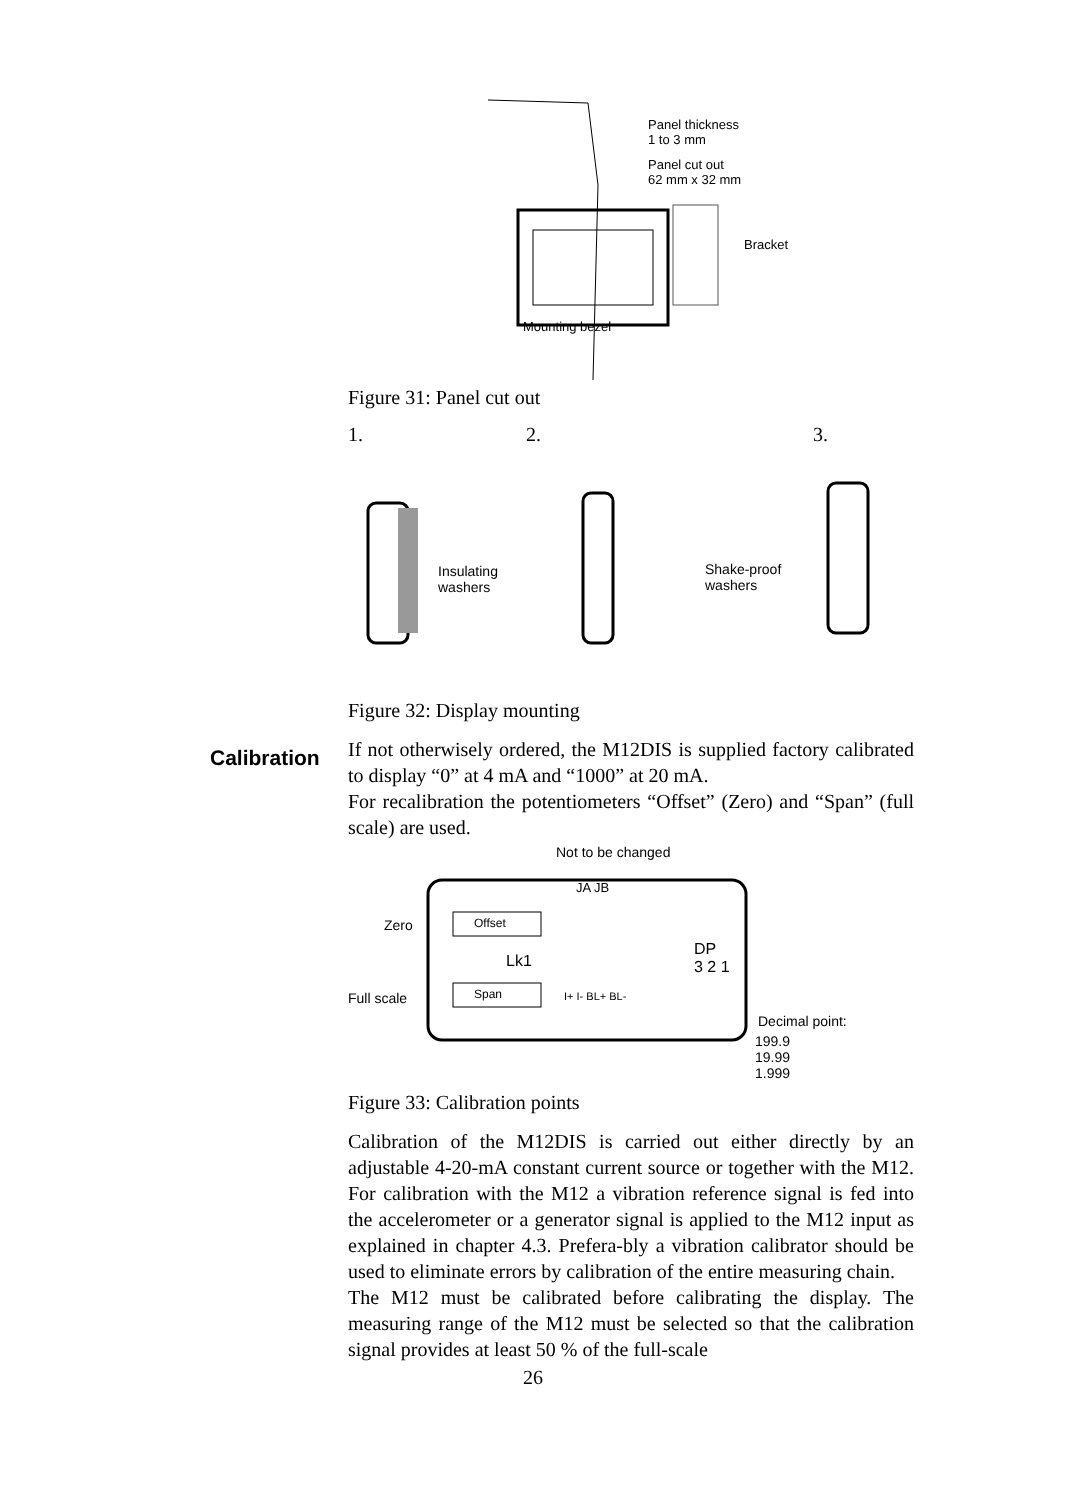Panel thickness
1 to 3 mm
Panel cut out
62 mm x 32 mm
Bracket
Mounting bezel
Figure 31: Panel cut out
1. 2. 3.
Insulating
washers
Shake-proof
washers
Figure 32: Display mounting
Calibration
If not otherwisely ordered, the M12DIS is supplied factory calibrated to display “0” at 4 mA and “1000” at 20 mA.
For recalibration the potentiometers “Offset” (Zero) and “Span” (full scale) are used.
Not to be changed
Zero
Full scale
Offset
Span
JA JB
Lk1
I+ I- BL+ BL-
DP
3 2 1
Decimal point:
199.9
19.99
1.999
Figure 33: Calibration points
Calibration of the M12DIS is carried out either directly by an adjustable 4-20-mA constant current source or together with the M12. For calibration with the M12 a vibration reference signal is fed into the accelerometer or a generator signal is applied to the M12 input as explained in chapter 4.3. Prefera-bly a vibration calibrator should be used to eliminate errors by calibration of the entire measuring chain.
The M12 must be calibrated before calibrating the display. The measuring range of the M12 must be selected so that the calibration signal provides at least 50 % of the full-scale
26